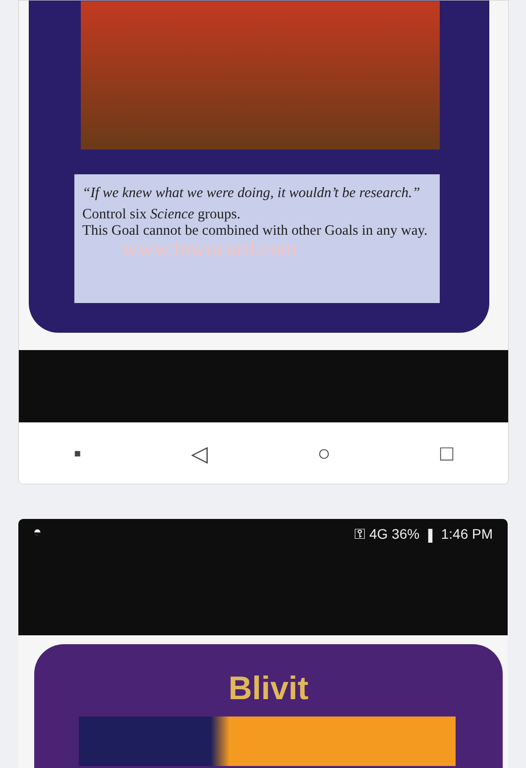“If we knew what we were doing, it wouldn’t be research.”
Control six Science groups.
This Goal cannot be combined with other Goals in any way.
www.inwocard.com
▪ ◁ ○ □
◓ ⚿ 4G 36% ▮ 1:46 PM
Blivit